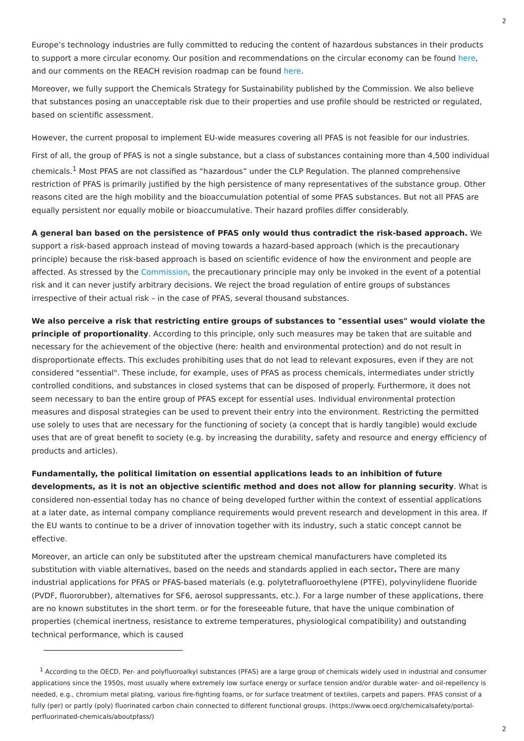2
Europe’s technology industries are fully committed to reducing the content of hazardous substances in their products to support a more circular economy. Our position and recommendations on the circular economy can be found here, and our comments on the REACH revision roadmap can be found here.
Moreover, we fully support the Chemicals Strategy for Sustainability published by the Commission. We also believe that substances posing an unacceptable risk due to their properties and use profile should be restricted or regulated, based on scientific assessment.
However, the current proposal to implement EU-wide measures covering all PFAS is not feasible for our industries.
First of all, the group of PFAS is not a single substance, but a class of substances containing more than 4,500 individual chemicals.<sup>1</sup> Most PFAS are not classified as “hazardous” under the CLP Regulation. The planned comprehensive restriction of PFAS is primarily justified by the high persistence of many representatives of the substance group. Other reasons cited are the high mobility and the bioaccumulation potential of some PFAS substances. But not all PFAS are equally persistent nor equally mobile or bioaccumulative. Their hazard profiles differ considerably.
A general ban based on the persistence of PFAS only would thus contradict the risk-based approach. We support a risk-based approach instead of moving towards a hazard-based approach (which is the precautionary principle) because the risk-based approach is based on scientific evidence of how the environment and people are affected. As stressed by the Commission, the precautionary principle may only be invoked in the event of a potential risk and it can never justify arbitrary decisions. We reject the broad regulation of entire groups of substances irrespective of their actual risk – in the case of PFAS, several thousand substances.
We also perceive a risk that restricting entire groups of substances to "essential uses" would violate the principle of proportionality. According to this principle, only such measures may be taken that are suitable and necessary for the achievement of the objective (here: health and environmental protection) and do not result in disproportionate effects. This excludes prohibiting uses that do not lead to relevant exposures, even if they are not considered "essential". These include, for example, uses of PFAS as process chemicals, intermediates under strictly controlled conditions, and substances in closed systems that can be disposed of properly. Furthermore, it does not seem necessary to ban the entire group of PFAS except for essential uses. Individual environmental protection measures and disposal strategies can be used to prevent their entry into the environment. Restricting the permitted use solely to uses that are necessary for the functioning of society (a concept that is hardly tangible) would exclude uses that are of great benefit to society (e.g. by increasing the durability, safety and resource and energy efficiency of products and articles).
Fundamentally, the political limitation on essential applications leads to an inhibition of future developments, as it is not an objective scientific method and does not allow for planning security. What is considered non-essential today has no chance of being developed further within the context of essential applications at a later date, as internal company compliance requirements would prevent research and development in this area. If the EU wants to continue to be a driver of innovation together with its industry, such a static concept cannot be effective.
Moreover, an article can only be substituted after the upstream chemical manufacturers have completed its substitution with viable alternatives, based on the needs and standards applied in each sector. There are many industrial applications for PFAS or PFAS-based materials (e.g. polytetrafluoroethylene (PTFE), polyvinylidene fluoride (PVDF, fluororubber), alternatives for SF6, aerosol suppressants, etc.). For a large number of these applications, there are no known substitutes in the short term. or for the foreseeable future, that have the unique combination of properties (chemical inertness, resistance to extreme temperatures, physiological compatibility) and outstanding technical performance, which is caused
<sup>1</sup> According to the OECD, Per- and polyfluoroalkyl substances (PFAS) are a large group of chemicals widely used in industrial and consumer applications since the 1950s, most usually where extremely low surface energy or surface tension and/or durable water- and oil-repellency is needed, e.g., chromium metal plating, various fire-fighting foams, or for surface treatment of textiles, carpets and papers. PFAS consist of a fully (per) or partly (poly) fluorinated carbon chain connected to different functional groups. (https://www.oecd.org/chemicalsafety/portal-perfluorinated-chemicals/aboutpfass/)
2